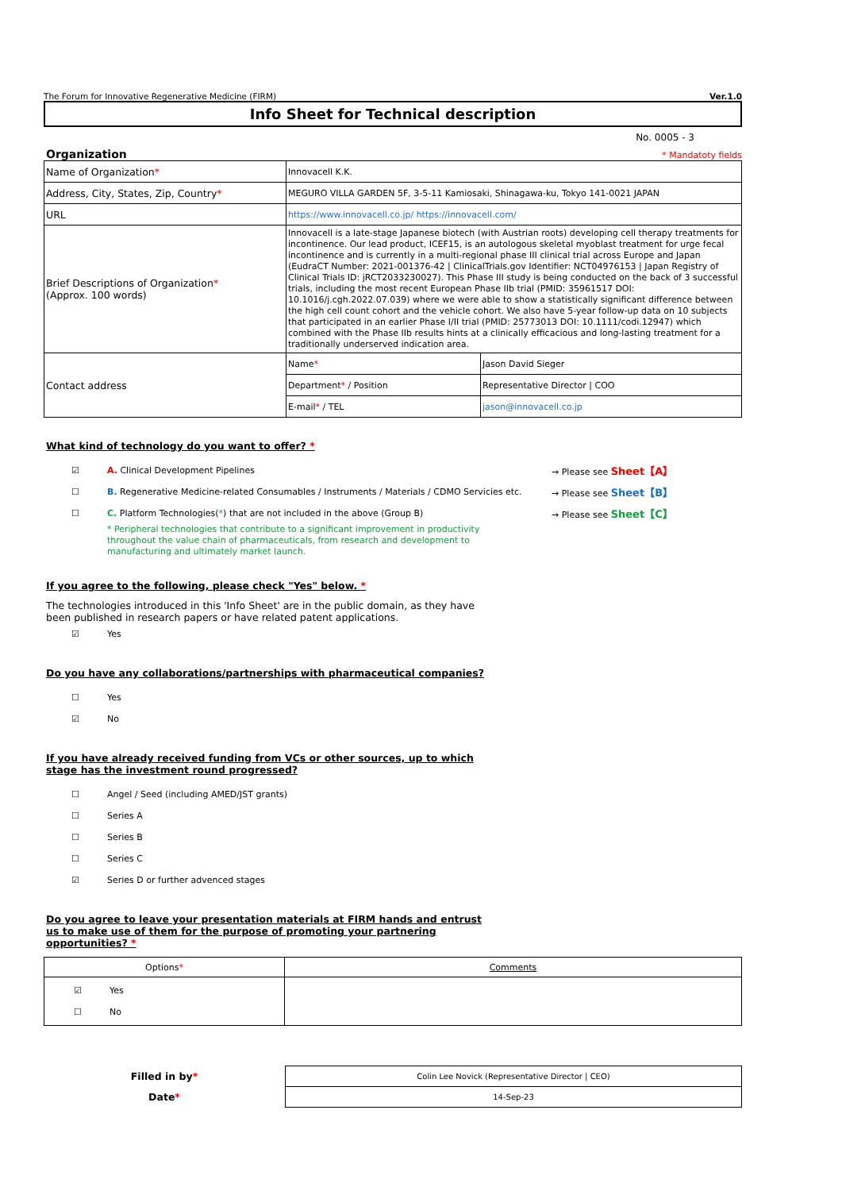The Forum for Innovative Regenerative Medicine (FIRM) Ver.1.0
Info Sheet for Technical description
No. 0005 - 3
Organization
* Mandatoty fields
| Name of Organization * | Innovacell K.K. | |
| Address, City, States, Zip, Country * | MEGURO VILLA GARDEN 5F, 3-5-11 Kamiosaki, Shinagawa-ku, Tokyo 141-0021 JAPAN | |
| URL | https://www.innovacell.co.jp/ https://innovacell.com/ | |
| Brief Descriptions of Organization * (Approx. 100 words) | Innovacell is a late-stage Japanese biotech (with Austrian roots) developing cell therapy treatments for incontinence. Our lead product, ICEF15, is an autologous skeletal myoblast treatment for urge fecal incontinence and is currently in a multi-regional phase III clinical trial across Europe and Japan (EudraCT Number: 2021-001376-42 / ClinicalTrials.gov Identifier: NCT04976153 / Japan Registry of Clinical Trials ID: jRCT2033230027). This Phase III study is being conducted on the back of 3 successful trials, including the most recent European Phase IIb trial (PMID: 35961517 DOI: 10.1016/j.cgh.2022.07.039) where we were able to show a statistically significant difference between the high cell count cohort and the vehicle cohort. We also have 5-year follow-up data on 10 subjects that participated in an earlier Phase I/II trial (PMID: 25773013 DOI: 10.1111/codi.12947) which combined with the Phase IIb results hints at a clinically efficacious and long-lasting treatment for a traditionally underserved indication area. | |
| Contact address | Name * | Jason David Sieger |
| | Department * / Position | Representative Director / COO |
| | E-mail * / TEL | jason@innovacell.co.jp |
What kind of technology do you want to offer? *
☑ A. Clinical Development Pipelines → Please see Sheet【A】
☐ B. Regenerative Medicine-related Consumables / Instruments / Materials / CDMO Servicies etc. → Please see Sheet【B】
☐ C. Platform Technologies(*) that are not included in the above (Group B) → Please see Sheet【C】
* Peripheral technologies that contribute to a significant improvement in productivity throughout the value chain of pharmaceuticals, from research and development to manufacturing and ultimately market launch.
If you agree to the following, please check "Yes" below. *
The technologies introduced in this 'Info Sheet' are in the public domain, as they have been published in research papers or have related patent applications.
☑ Yes
Do you have any collaborations/partnerships with pharmaceutical companies?
☐ Yes
☑ No
If you have already received funding from VCs or other sources, up to which stage has the investment round progressed?
☐ Angel / Seed (including AMED/JST grants)
☐ Series A
☐ Series B
☐ Series C
☑ Series D or further advenced stages
Do you agree to leave your presentation materials at FIRM hands and entrust us to make use of them for the purpose of promoting your partnering opportunities? *
| Options * | Comments |
| --- | --- |
| ☑ Yes ☐ No | |
| Filled in by * | Colin Lee Novick (Representative Director / CEO) |
| Date * | 14-Sep-23 |